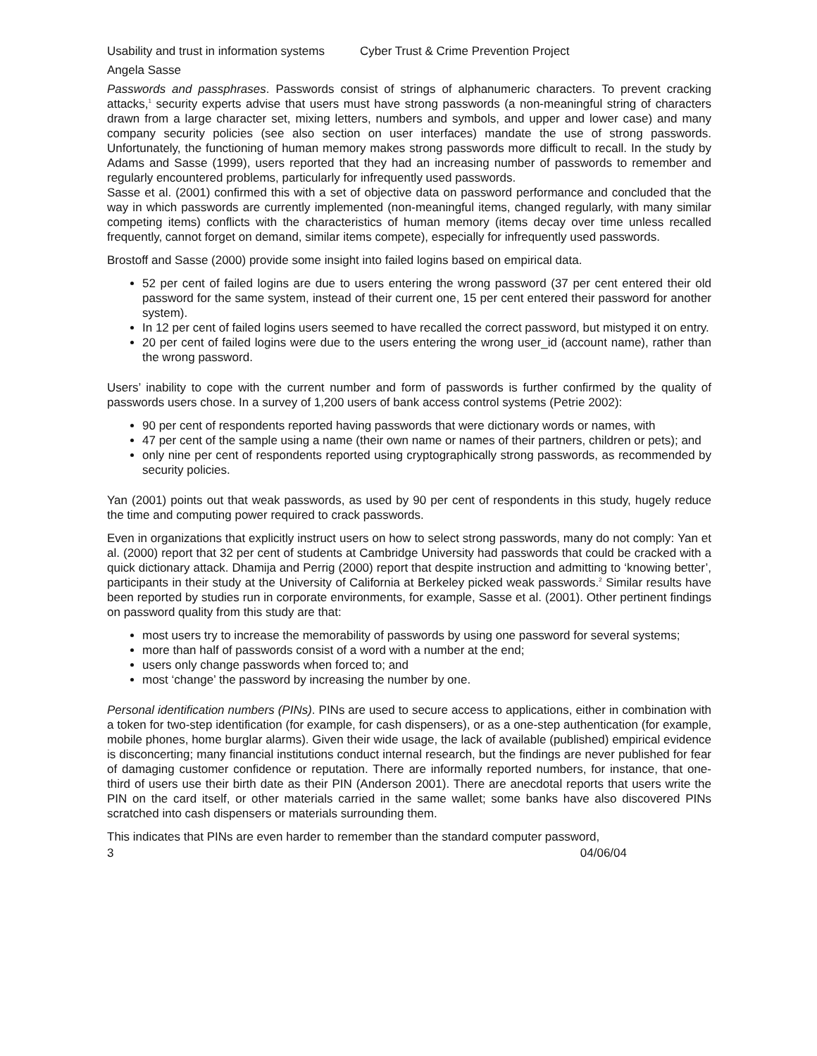Usability and trust in information systems Cyber Trust & Crime Prevention Project
Angela Sasse
Passwords and passphrases. Passwords consist of strings of alphanumeric characters. To prevent cracking attacks,<sup>1</sup> security experts advise that users must have strong passwords (a non-meaningful string of characters drawn from a large character set, mixing letters, numbers and symbols, and upper and lower case) and many company security policies (see also section on user interfaces) mandate the use of strong passwords. Unfortunately, the functioning of human memory makes strong passwords more difficult to recall. In the study by Adams and Sasse (1999), users reported that they had an increasing number of passwords to remember and regularly encountered problems, particularly for infrequently used passwords.
Sasse et al. (2001) confirmed this with a set of objective data on password performance and concluded that the way in which passwords are currently implemented (non-meaningful items, changed regularly, with many similar competing items) conflicts with the characteristics of human memory (items decay over time unless recalled frequently, cannot forget on demand, similar items compete), especially for infrequently used passwords.
Brostoff and Sasse (2000) provide some insight into failed logins based on empirical data.
52 per cent of failed logins are due to users entering the wrong password (37 per cent entered their old password for the same system, instead of their current one, 15 per cent entered their password for another system).
In 12 per cent of failed logins users seemed to have recalled the correct password, but mistyped it on entry.
20 per cent of failed logins were due to the users entering the wrong user_id (account name), rather than the wrong password.
Users’ inability to cope with the current number and form of passwords is further confirmed by the quality of passwords users chose. In a survey of 1,200 users of bank access control systems (Petrie 2002):
90 per cent of respondents reported having passwords that were dictionary words or names, with
47 per cent of the sample using a name (their own name or names of their partners, children or pets); and
only nine per cent of respondents reported using cryptographically strong passwords, as recommended by security policies.
Yan (2001) points out that weak passwords, as used by 90 per cent of respondents in this study, hugely reduce the time and computing power required to crack passwords.
Even in organizations that explicitly instruct users on how to select strong passwords, many do not comply: Yan et al. (2000) report that 32 per cent of students at Cambridge University had passwords that could be cracked with a quick dictionary attack. Dhamija and Perrig (2000) report that despite instruction and admitting to ‘knowing better’, participants in their study at the University of California at Berkeley picked weak passwords.<sup>2</sup> Similar results have been reported by studies run in corporate environments, for example, Sasse et al. (2001). Other pertinent findings on password quality from this study are that:
most users try to increase the memorability of passwords by using one password for several systems;
more than half of passwords consist of a word with a number at the end;
users only change passwords when forced to; and
most ‘change’ the password by increasing the number by one.
Personal identification numbers (PINs). PINs are used to secure access to applications, either in combination with a token for two-step identification (for example, for cash dispensers), or as a one-step authentication (for example, mobile phones, home burglar alarms). Given their wide usage, the lack of available (published) empirical evidence is disconcerting; many financial institutions conduct internal research, but the findings are never published for fear of damaging customer confidence or reputation. There are informally reported numbers, for instance, that one-third of users use their birth date as their PIN (Anderson 2001). There are anecdotal reports that users write the PIN on the card itself, or other materials carried in the same wallet; some banks have also discovered PINs scratched into cash dispensers or materials surrounding them.
This indicates that PINs are even harder to remember than the standard computer password,
3 04/06/04